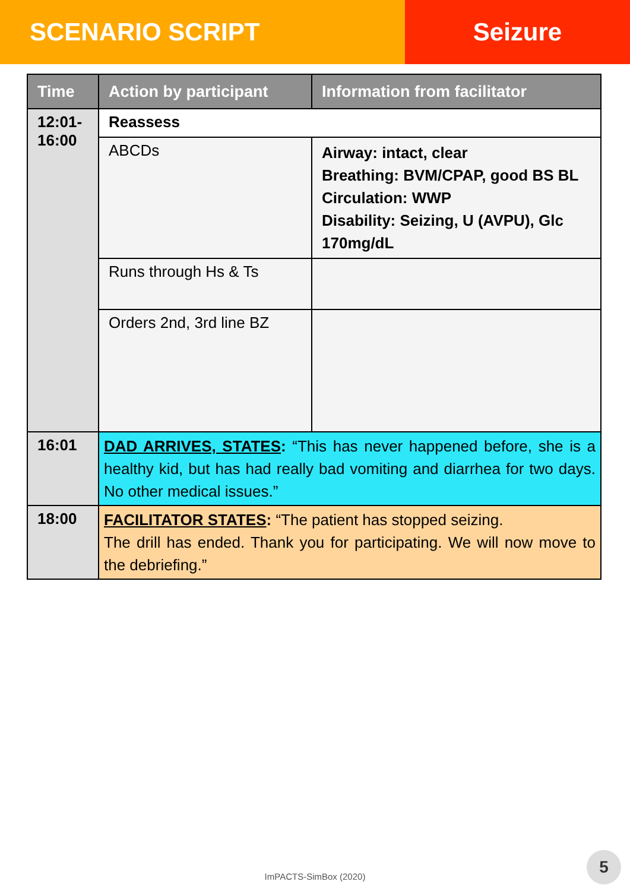SCENARIO SCRIPT Seizure
| Time | Action by participant | Information from facilitator |
| --- | --- | --- |
| 12:01- 16:00 | Reassess | |
| | ABCDs | Airway: intact, clear Breathing: BVM/CPAP, good BS BL Circulation: WWP Disability: Seizing, U (AVPU), Glc 170mg/dL |
| | Runs through Hs & Ts | |
| | Orders 2nd, 3rd line BZ | |
| 16:01 | DAD ARRIVES, STATES : “This has never happened before, she is a healthy kid, but has had really bad vomiting and diarrhea for two days. No other medical issues.” | |
| 18:00 | FACILITATOR STATES : “The patient has stopped seizing. The drill has ended. Thank you for participating. We will now move to the debriefing.” | |
ImPACTS-SimBox (2020)
5